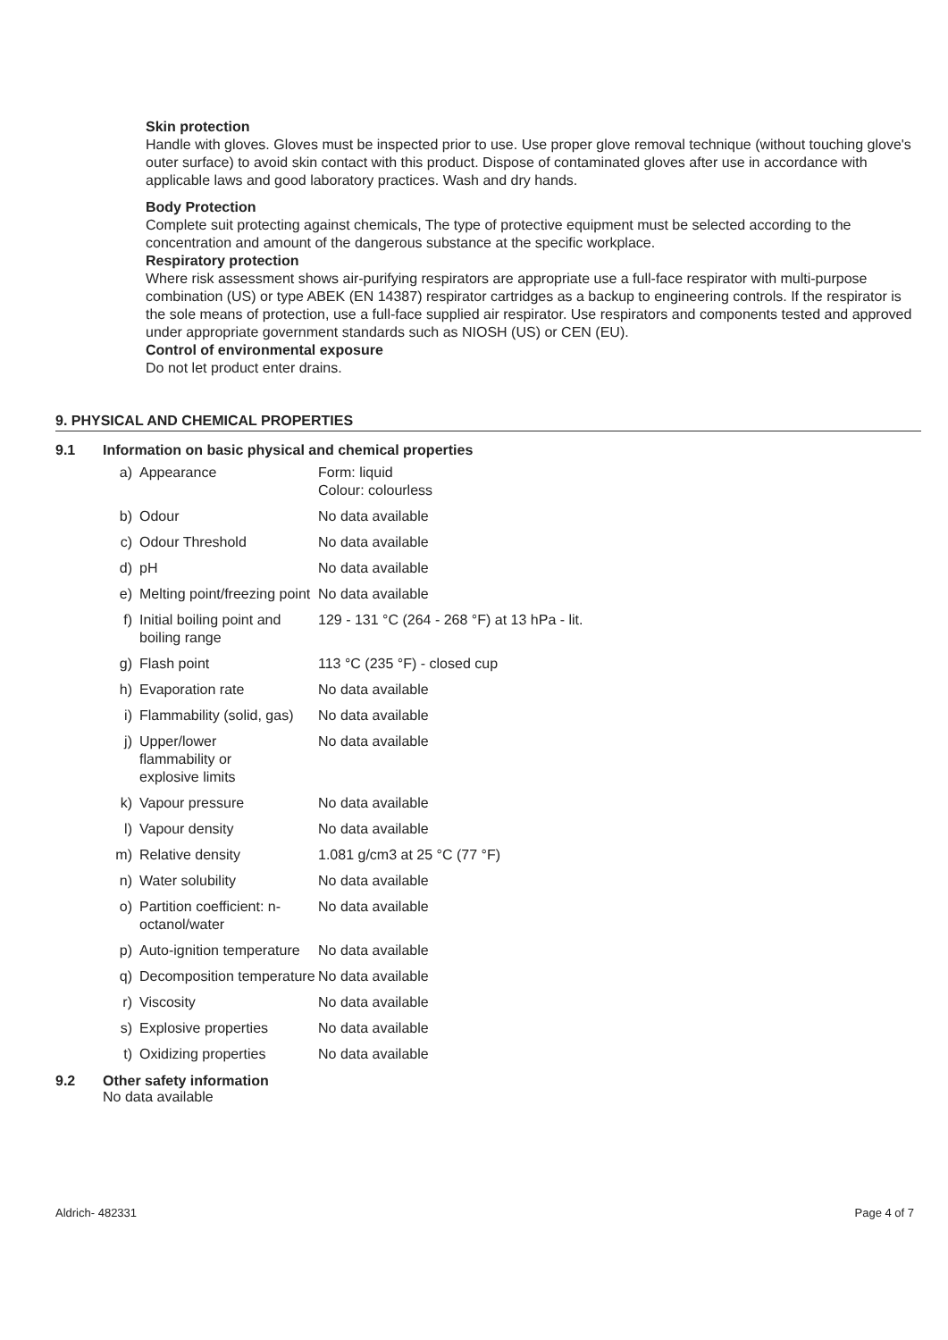Skin protection
Handle with gloves. Gloves must be inspected prior to use. Use proper glove removal technique (without touching glove's outer surface) to avoid skin contact with this product. Dispose of contaminated gloves after use in accordance with applicable laws and good laboratory practices. Wash and dry hands.
Body Protection
Complete suit protecting against chemicals, The type of protective equipment must be selected according to the concentration and amount of the dangerous substance at the specific workplace.
Respiratory protection
Where risk assessment shows air-purifying respirators are appropriate use a full-face respirator with multi-purpose combination (US) or type ABEK (EN 14387) respirator cartridges as a backup to engineering controls. If the respirator is the sole means of protection, use a full-face supplied air respirator. Use respirators and components tested and approved under appropriate government standards such as NIOSH (US) or CEN (EU).
Control of environmental exposure
Do not let product enter drains.
9. PHYSICAL AND CHEMICAL PROPERTIES
9.1 Information on basic physical and chemical properties
| a) | Appearance | Form: liquid Colour: colourless |
| b) | Odour | No data available |
| c) | Odour Threshold | No data available |
| d) | pH | No data available |
| e) | Melting point/freezing point | No data available |
| f) | Initial boiling point and boiling range | 129 - 131 °C (264 - 268 °F) at 13 hPa - lit. |
| g) | Flash point | 113 °C (235 °F) - closed cup |
| h) | Evaporation rate | No data available |
| i) | Flammability (solid, gas) | No data available |
| j) | Upper/lower flammability or explosive limits | No data available |
| k) | Vapour pressure | No data available |
| l) | Vapour density | No data available |
| m) | Relative density | 1.081 g/cm3 at 25 °C (77 °F) |
| n) | Water solubility | No data available |
| o) | Partition coefficient: n-octanol/water | No data available |
| p) | Auto-ignition temperature | No data available |
| q) | Decomposition temperature | No data available |
| r) | Viscosity | No data available |
| s) | Explosive properties | No data available |
| t) | Oxidizing properties | No data available |
9.2 Other safety information
No data available
Aldrich- 482331 Page 4 of 7